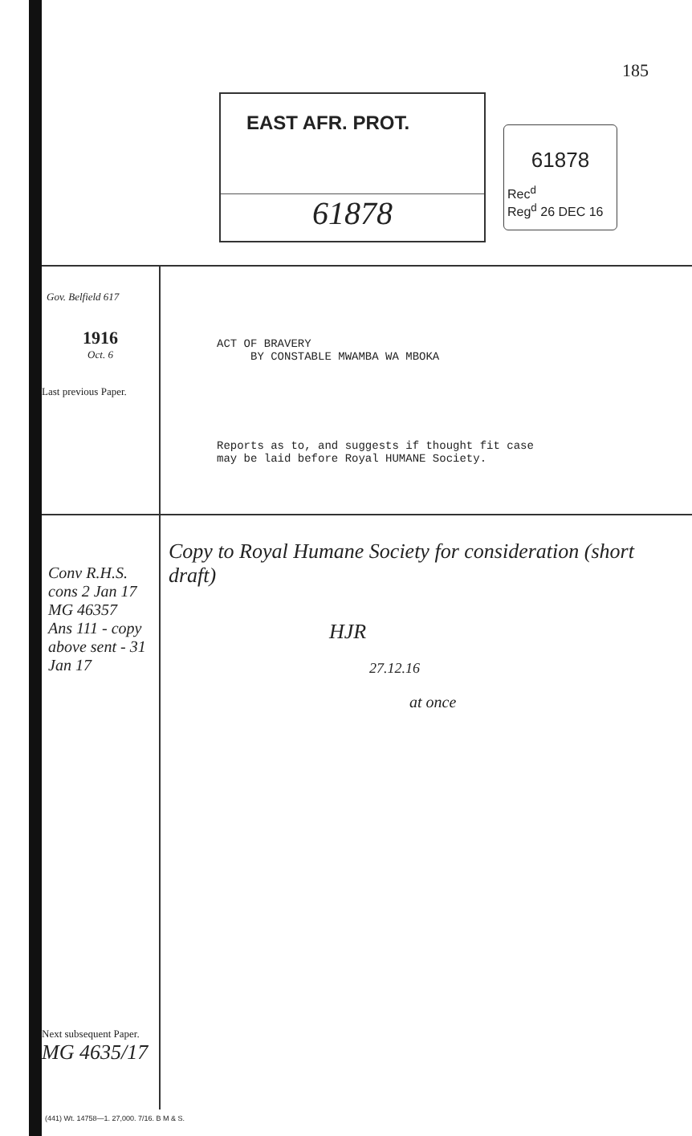185
EAST AFR. PROT.
61878
61878
Rec<sup>d</sup>
Reg<sup>d</sup> 26 DEC 16
Gov. Belfield 617
1916
Oct. 6
Last previous Paper.
ACT OF BRAVERY
BY CONSTABLE MWAMBA WA MBOKA
Reports as to, and suggests if thought fit case
may be laid before Royal HUMANE Society.
Conv R.H.S. cons 2 Jan 17 MG 46357
Ans 111 - copy above sent - 31 Jan 17
Next subsequent Paper.
MG 4635/17
Copy to Royal Humane Society for consideration (short draft)
HJR
27.12.16
at once
(441) Wt. 14758—1. 27,000. 7/16. B M & S.